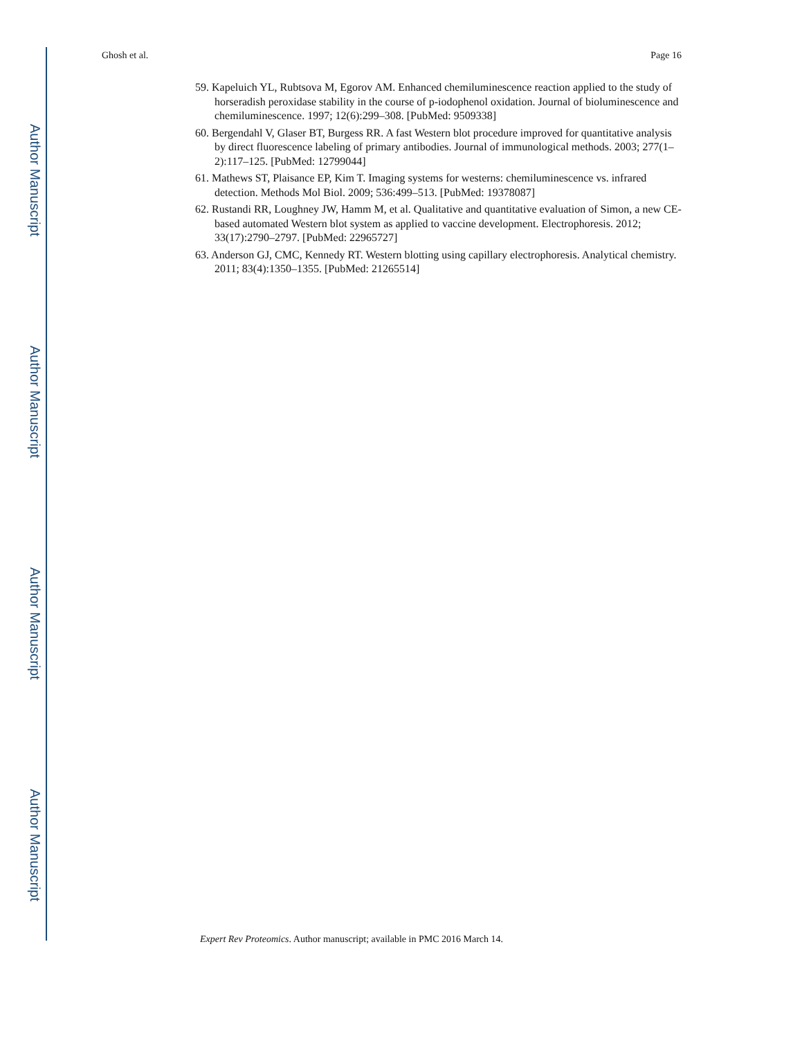Author Manuscript
Author Manuscript
Author Manuscript
Author Manuscript
Ghosh et al. Page 16
59. Kapeluich YL, Rubtsova M, Egorov AM. Enhanced chemiluminescence reaction applied to the study of horseradish peroxidase stability in the course of p-iodophenol oxidation. Journal of bioluminescence and chemiluminescence. 1997; 12(6):299–308. [PubMed: 9509338]
60. Bergendahl V, Glaser BT, Burgess RR. A fast Western blot procedure improved for quantitative analysis by direct fluorescence labeling of primary antibodies. Journal of immunological methods. 2003; 277(1–2):117–125. [PubMed: 12799044]
61. Mathews ST, Plaisance EP, Kim T. Imaging systems for westerns: chemiluminescence vs. infrared detection. Methods Mol Biol. 2009; 536:499–513. [PubMed: 19378087]
62. Rustandi RR, Loughney JW, Hamm M, et al. Qualitative and quantitative evaluation of Simon, a new CE-based automated Western blot system as applied to vaccine development. Electrophoresis. 2012; 33(17):2790–2797. [PubMed: 22965727]
63. Anderson GJ, CMC, Kennedy RT. Western blotting using capillary electrophoresis. Analytical chemistry. 2011; 83(4):1350–1355. [PubMed: 21265514]
Expert Rev Proteomics. Author manuscript; available in PMC 2016 March 14.